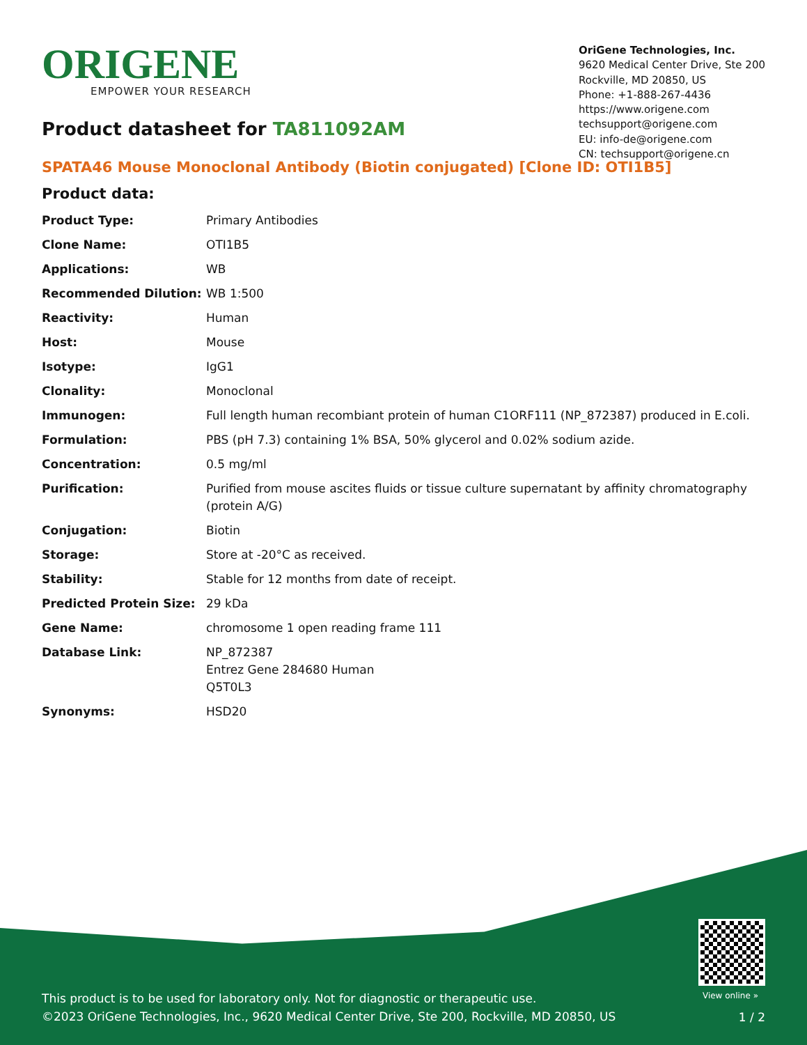ORIGENE
EMPOWER YOUR RESEARCH
OriGene Technologies, Inc.
9620 Medical Center Drive, Ste 200
Rockville, MD 20850, US
Phone: +1-888-267-4436
https://www.origene.com
techsupport@origene.com
EU: info-de@origene.com
CN: techsupport@origene.cn
Product datasheet for TA811092AM
SPATA46 Mouse Monoclonal Antibody (Biotin conjugated) [Clone ID: OTI1B5]
Product data:
| Product Type: | Primary Antibodies |
| Clone Name: | OTI1B5 |
| Applications: | WB |
| Recommended Dilution: | WB 1:500 |
| Reactivity: | Human |
| Host: | Mouse |
| Isotype: | IgG1 |
| Clonality: | Monoclonal |
| Immunogen: | Full length human recombiant protein of human C1ORF111 (NP_872387) produced in E.coli. |
| Formulation: | PBS (pH 7.3) containing 1% BSA, 50% glycerol and 0.02% sodium azide. |
| Concentration: | 0.5 mg/ml |
| Purification: | Purified from mouse ascites fluids or tissue culture supernatant by affinity chromatography (protein A/G) |
| Conjugation: | Biotin |
| Storage: | Store at -20°C as received. |
| Stability: | Stable for 12 months from date of receipt. |
| Predicted Protein Size: | 29 kDa |
| Gene Name: | chromosome 1 open reading frame 111 |
| Database Link: | NP_872387 Entrez Gene 284680 Human Q5T0L3 |
| Synonyms: | HSD20 |
View online »
This product is to be used for laboratory only. Not for diagnostic or therapeutic use.
©2023 OriGene Technologies, Inc., 9620 Medical Center Drive, Ste 200, Rockville, MD 20850, US
1 / 2